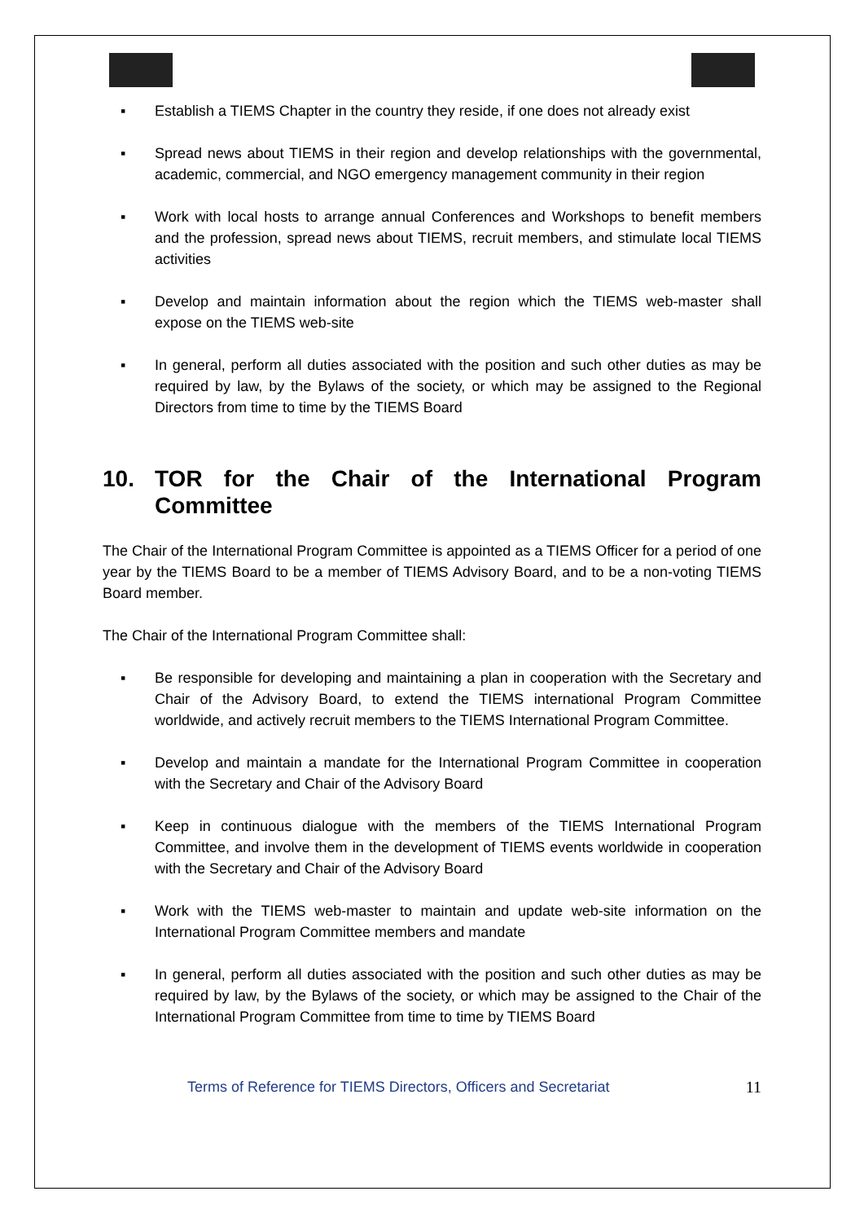▪ Establish a TIEMS Chapter in the country they reside, if one does not already exist
▪ Spread news about TIEMS in their region and develop relationships with the governmental, academic, commercial, and NGO emergency management community in their region
▪ Work with local hosts to arrange annual Conferences and Workshops to benefit members and the profession, spread news about TIEMS, recruit members, and stimulate local TIEMS activities
▪ Develop and maintain information about the region which the TIEMS web-master shall expose on the TIEMS web-site
▪ In general, perform all duties associated with the position and such other duties as may be required by law, by the Bylaws of the society, or which may be assigned to the Regional Directors from time to time by the TIEMS Board
10. TOR for the Chair of the International Program Committee
The Chair of the International Program Committee is appointed as a TIEMS Officer for a period of one year by the TIEMS Board to be a member of TIEMS Advisory Board, and to be a non-voting TIEMS Board member.
The Chair of the International Program Committee shall:
▪ Be responsible for developing and maintaining a plan in cooperation with the Secretary and Chair of the Advisory Board, to extend the TIEMS international Program Committee worldwide, and actively recruit members to the TIEMS International Program Committee.
▪ Develop and maintain a mandate for the International Program Committee in cooperation with the Secretary and Chair of the Advisory Board
▪ Keep in continuous dialogue with the members of the TIEMS International Program Committee, and involve them in the development of TIEMS events worldwide in cooperation with the Secretary and Chair of the Advisory Board
▪ Work with the TIEMS web-master to maintain and update web-site information on the International Program Committee members and mandate
▪ In general, perform all duties associated with the position and such other duties as may be required by law, by the Bylaws of the society, or which may be assigned to the Chair of the International Program Committee from time to time by TIEMS Board
Terms of Reference for TIEMS Directors, Officers and Secretariat 11